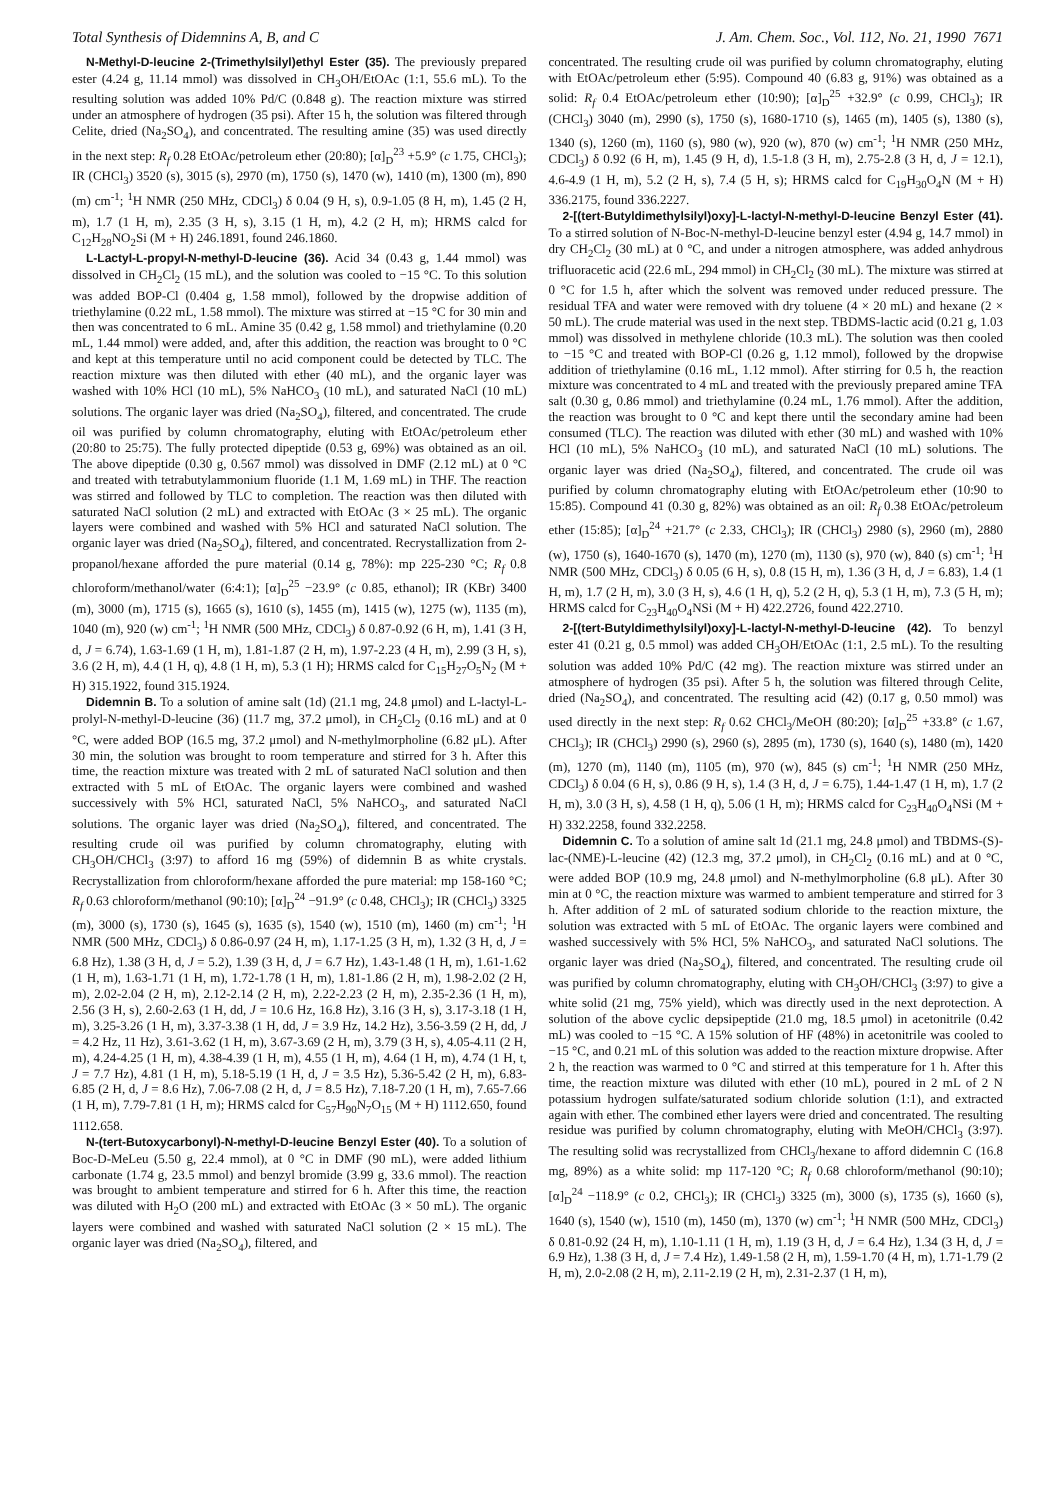Total Synthesis of Didemnins A, B, and C J. Am. Chem. Soc., Vol. 112, No. 21, 1990 7671
N-Methyl-D-leucine 2-(Trimethylsilyl)ethyl Ester (35). The previously prepared ester (4.24 g, 11.14 mmol) was dissolved in CH<sub>3</sub>OH/EtOAc (1:1, 55.6 mL). To the resulting solution was added 10% Pd/C (0.848 g). The reaction mixture was stirred under an atmosphere of hydrogen (35 psi). After 15 h, the solution was filtered through Celite, dried (Na<sub>2</sub>SO<sub>4</sub>), and concentrated. The resulting amine (35) was used directly in the next step: R<sub>f</sub> 0.28 EtOAc/petroleum ether (20:80); [α]<sub>D</sub><sup>23</sup> +5.9° (c 1.75, CHCl<sub>3</sub>); IR (CHCl<sub>3</sub>) 3520 (s), 3015 (s), 2970 (m), 1750 (s), 1470 (w), 1410 (m), 1300 (m), 890 (m) cm<sup>-1</sup>; <sup>1</sup>H NMR (250 MHz, CDCl<sub>3</sub>) δ 0.04 (9 H, s), 0.9-1.05 (8 H, m), 1.45 (2 H, m), 1.7 (1 H, m), 2.35 (3 H, s), 3.15 (1 H, m), 4.2 (2 H, m); HRMS calcd for C<sub>12</sub>H<sub>28</sub>NO<sub>2</sub>Si (M + H) 246.1891, found 246.1860.
L-Lactyl-L-propyl-N-methyl-D-leucine (36). Acid 34 (0.43 g, 1.44 mmol) was dissolved in CH<sub>2</sub>Cl<sub>2</sub> (15 mL), and the solution was cooled to −15 °C. To this solution was added BOP-Cl (0.404 g, 1.58 mmol), followed by the dropwise addition of triethylamine (0.22 mL, 1.58 mmol). The mixture was stirred at −15 °C for 30 min and then was concentrated to 6 mL. Amine 35 (0.42 g, 1.58 mmol) and triethylamine (0.20 mL, 1.44 mmol) were added, and, after this addition, the reaction was brought to 0 °C and kept at this temperature until no acid component could be detected by TLC. The reaction mixture was then diluted with ether (40 mL), and the organic layer was washed with 10% HCl (10 mL), 5% NaHCO<sub>3</sub> (10 mL), and saturated NaCl (10 mL) solutions. The organic layer was dried (Na<sub>2</sub>SO<sub>4</sub>), filtered, and concentrated. The crude oil was purified by column chromatography, eluting with EtOAc/petroleum ether (20:80 to 25:75). The fully protected dipeptide (0.53 g, 69%) was obtained as an oil. The above dipeptide (0.30 g, 0.567 mmol) was dissolved in DMF (2.12 mL) at 0 °C and treated with tetrabutylammonium fluoride (1.1 M, 1.69 mL) in THF. The reaction was stirred and followed by TLC to completion. The reaction was then diluted with saturated NaCl solution (2 mL) and extracted with EtOAc (3 × 25 mL). The organic layers were combined and washed with 5% HCl and saturated NaCl solution. The organic layer was dried (Na<sub>2</sub>SO<sub>4</sub>), filtered, and concentrated. Recrystallization from 2-propanol/hexane afforded the pure material (0.14 g, 78%): mp 225-230 °C; R<sub>f</sub> 0.8 chloroform/methanol/water (6:4:1); [α]<sub>D</sub><sup>25</sup> −23.9° (c 0.85, ethanol); IR (KBr) 3400 (m), 3000 (m), 1715 (s), 1665 (s), 1610 (s), 1455 (m), 1415 (w), 1275 (w), 1135 (m), 1040 (m), 920 (w) cm<sup>-1</sup>; <sup>1</sup>H NMR (500 MHz, CDCl<sub>3</sub>) δ 0.87-0.92 (6 H, m), 1.41 (3 H, d, J = 6.74), 1.63-1.69 (1 H, m), 1.81-1.87 (2 H, m), 1.97-2.23 (4 H, m), 2.99 (3 H, s), 3.6 (2 H, m), 4.4 (1 H, q), 4.8 (1 H, m), 5.3 (1 H); HRMS calcd for C<sub>15</sub>H<sub>27</sub>O<sub>5</sub>N<sub>2</sub> (M + H) 315.1922, found 315.1924.
Didemnin B. To a solution of amine salt (1d) (21.1 mg, 24.8 μmol) and L-lactyl-L-prolyl-N-methyl-D-leucine (36) (11.7 mg, 37.2 μmol), in CH<sub>2</sub>Cl<sub>2</sub> (0.16 mL) and at 0 °C, were added BOP (16.5 mg, 37.2 μmol) and N-methylmorpholine (6.82 μL). After 30 min, the solution was brought to room temperature and stirred for 3 h. After this time, the reaction mixture was treated with 2 mL of saturated NaCl solution and then extracted with 5 mL of EtOAc. The organic layers were combined and washed successively with 5% HCl, saturated NaCl, 5% NaHCO<sub>3</sub>, and saturated NaCl solutions. The organic layer was dried (Na<sub>2</sub>SO<sub>4</sub>), filtered, and concentrated. The resulting crude oil was purified by column chromatography, eluting with CH<sub>3</sub>OH/CHCl<sub>3</sub> (3:97) to afford 16 mg (59%) of didemnin B as white crystals. Recrystallization from chloroform/hexane afforded the pure material: mp 158-160 °C; R<sub>f</sub> 0.63 chloroform/methanol (90:10); [α]<sub>D</sub><sup>24</sup> −91.9° (c 0.48, CHCl<sub>3</sub>); IR (CHCl<sub>3</sub>) 3325 (m), 3000 (s), 1730 (s), 1645 (s), 1635 (s), 1540 (w), 1510 (m), 1460 (m) cm<sup>-1</sup>; <sup>1</sup>H NMR (500 MHz, CDCl<sub>3</sub>) δ 0.86-0.97 (24 H, m), 1.17-1.25 (3 H, m), 1.32 (3 H, d, J = 6.8 Hz), 1.38 (3 H, d, J = 5.2), 1.39 (3 H, d, J = 6.7 Hz), 1.43-1.48 (1 H, m), 1.61-1.62 (1 H, m), 1.63-1.71 (1 H, m), 1.72-1.78 (1 H, m), 1.81-1.86 (2 H, m), 1.98-2.02 (2 H, m), 2.02-2.04 (2 H, m), 2.12-2.14 (2 H, m), 2.22-2.23 (2 H, m), 2.35-2.36 (1 H, m), 2.56 (3 H, s), 2.60-2.63 (1 H, dd, J = 10.6 Hz, 16.8 Hz), 3.16 (3 H, s), 3.17-3.18 (1 H, m), 3.25-3.26 (1 H, m), 3.37-3.38 (1 H, dd, J = 3.9 Hz, 14.2 Hz), 3.56-3.59 (2 H, dd, J = 4.2 Hz, 11 Hz), 3.61-3.62 (1 H, m), 3.67-3.69 (2 H, m), 3.79 (3 H, s), 4.05-4.11 (2 H, m), 4.24-4.25 (1 H, m), 4.38-4.39 (1 H, m), 4.55 (1 H, m), 4.64 (1 H, m), 4.74 (1 H, t, J = 7.7 Hz), 4.81 (1 H, m), 5.18-5.19 (1 H, d, J = 3.5 Hz), 5.36-5.42 (2 H, m), 6.83-6.85 (2 H, d, J = 8.6 Hz), 7.06-7.08 (2 H, d, J = 8.5 Hz), 7.18-7.20 (1 H, m), 7.65-7.66 (1 H, m), 7.79-7.81 (1 H, m); HRMS calcd for C<sub>57</sub>H<sub>90</sub>N<sub>7</sub>O<sub>15</sub> (M + H) 1112.650, found 1112.658.
N-(tert-Butoxycarbonyl)-N-methyl-D-leucine Benzyl Ester (40). To a solution of Boc-D-MeLeu (5.50 g, 22.4 mmol), at 0 °C in DMF (90 mL), were added lithium carbonate (1.74 g, 23.5 mmol) and benzyl bromide (3.99 g, 33.6 mmol). The reaction was brought to ambient temperature and stirred for 6 h. After this time, the reaction was diluted with H<sub>2</sub>O (200 mL) and extracted with EtOAc (3 × 50 mL). The organic layers were combined and washed with saturated NaCl solution (2 × 15 mL). The organic layer was dried (Na<sub>2</sub>SO<sub>4</sub>), filtered, and
concentrated. The resulting crude oil was purified by column chromatography, eluting with EtOAc/petroleum ether (5:95). Compound 40 (6.83 g, 91%) was obtained as a solid: R<sub>f</sub> 0.4 EtOAc/petroleum ether (10:90); [α]<sub>D</sub><sup>25</sup> +32.9° (c 0.99, CHCl<sub>3</sub>); IR (CHCl<sub>3</sub>) 3040 (m), 2990 (s), 1750 (s), 1680-1710 (s), 1465 (m), 1405 (s), 1380 (s), 1340 (s), 1260 (m), 1160 (s), 980 (w), 920 (w), 870 (w) cm<sup>-1</sup>; <sup>1</sup>H NMR (250 MHz, CDCl<sub>3</sub>) δ 0.92 (6 H, m), 1.45 (9 H, d), 1.5-1.8 (3 H, m), 2.75-2.8 (3 H, d, J = 12.1), 4.6-4.9 (1 H, m), 5.2 (2 H, s), 7.4 (5 H, s); HRMS calcd for C<sub>19</sub>H<sub>30</sub>O<sub>4</sub>N (M + H) 336.2175, found 336.2227.
2-[(tert-Butyldimethylsilyl)oxy]-L-lactyl-N-methyl-D-leucine Benzyl Ester (41). To a stirred solution of N-Boc-N-methyl-D-leucine benzyl ester (4.94 g, 14.7 mmol) in dry CH<sub>2</sub>Cl<sub>2</sub> (30 mL) at 0 °C, and under a nitrogen atmosphere, was added anhydrous trifluoracetic acid (22.6 mL, 294 mmol) in CH<sub>2</sub>Cl<sub>2</sub> (30 mL). The mixture was stirred at 0 °C for 1.5 h, after which the solvent was removed under reduced pressure. The residual TFA and water were removed with dry toluene (4 × 20 mL) and hexane (2 × 50 mL). The crude material was used in the next step. TBDMS-lactic acid (0.21 g, 1.03 mmol) was dissolved in methylene chloride (10.3 mL). The solution was then cooled to −15 °C and treated with BOP-Cl (0.26 g, 1.12 mmol), followed by the dropwise addition of triethylamine (0.16 mL, 1.12 mmol). After stirring for 0.5 h, the reaction mixture was concentrated to 4 mL and treated with the previously prepared amine TFA salt (0.30 g, 0.86 mmol) and triethylamine (0.24 mL, 1.76 mmol). After the addition, the reaction was brought to 0 °C and kept there until the secondary amine had been consumed (TLC). The reaction was diluted with ether (30 mL) and washed with 10% HCl (10 mL), 5% NaHCO<sub>3</sub> (10 mL), and saturated NaCl (10 mL) solutions. The organic layer was dried (Na<sub>2</sub>SO<sub>4</sub>), filtered, and concentrated. The crude oil was purified by column chromatography eluting with EtOAc/petroleum ether (10:90 to 15:85). Compound 41 (0.30 g, 82%) was obtained as an oil: R<sub>f</sub> 0.38 EtOAc/petroleum ether (15:85); [α]<sub>D</sub><sup>24</sup> +21.7° (c 2.33, CHCl<sub>3</sub>); IR (CHCl<sub>3</sub>) 2980 (s), 2960 (m), 2880 (w), 1750 (s), 1640-1670 (s), 1470 (m), 1270 (m), 1130 (s), 970 (w), 840 (s) cm<sup>-1</sup>; <sup>1</sup>H NMR (500 MHz, CDCl<sub>3</sub>) δ 0.05 (6 H, s), 0.8 (15 H, m), 1.36 (3 H, d, J = 6.83), 1.4 (1 H, m), 1.7 (2 H, m), 3.0 (3 H, s), 4.6 (1 H, q), 5.2 (2 H, q), 5.3 (1 H, m), 7.3 (5 H, m); HRMS calcd for C<sub>23</sub>H<sub>40</sub>O<sub>4</sub>NSi (M + H) 422.2726, found 422.2710.
2-[(tert-Butyldimethylsilyl)oxy]-L-lactyl-N-methyl-D-leucine (42). To benzyl ester 41 (0.21 g, 0.5 mmol) was added CH<sub>3</sub>OH/EtOAc (1:1, 2.5 mL). To the resulting solution was added 10% Pd/C (42 mg). The reaction mixture was stirred under an atmosphere of hydrogen (35 psi). After 5 h, the solution was filtered through Celite, dried (Na<sub>2</sub>SO<sub>4</sub>), and concentrated. The resulting acid (42) (0.17 g, 0.50 mmol) was used directly in the next step: R<sub>f</sub> 0.62 CHCl<sub>3</sub>/MeOH (80:20); [α]<sub>D</sub><sup>25</sup> +33.8° (c 1.67, CHCl<sub>3</sub>); IR (CHCl<sub>3</sub>) 2990 (s), 2960 (s), 2895 (m), 1730 (s), 1640 (s), 1480 (m), 1420 (m), 1270 (m), 1140 (m), 1105 (m), 970 (w), 845 (s) cm<sup>-1</sup>; <sup>1</sup>H NMR (250 MHz, CDCl<sub>3</sub>) δ 0.04 (6 H, s), 0.86 (9 H, s), 1.4 (3 H, d, J = 6.75), 1.44-1.47 (1 H, m), 1.7 (2 H, m), 3.0 (3 H, s), 4.58 (1 H, q), 5.06 (1 H, m); HRMS calcd for C<sub>23</sub>H<sub>40</sub>O<sub>4</sub>NSi (M + H) 332.2258, found 332.2258.
Didemnin C. To a solution of amine salt 1d (21.1 mg, 24.8 μmol) and TBDMS-(S)-lac-(NME)-L-leucine (42) (12.3 mg, 37.2 μmol), in CH<sub>2</sub>Cl<sub>2</sub> (0.16 mL) and at 0 °C, were added BOP (10.9 mg, 24.8 μmol) and N-methylmorpholine (6.8 μL). After 30 min at 0 °C, the reaction mixture was warmed to ambient temperature and stirred for 3 h. After addition of 2 mL of saturated sodium chloride to the reaction mixture, the solution was extracted with 5 mL of EtOAc. The organic layers were combined and washed successively with 5% HCl, 5% NaHCO<sub>3</sub>, and saturated NaCl solutions. The organic layer was dried (Na<sub>2</sub>SO<sub>4</sub>), filtered, and concentrated. The resulting crude oil was purified by column chromatography, eluting with CH<sub>3</sub>OH/CHCl<sub>3</sub> (3:97) to give a white solid (21 mg, 75% yield), which was directly used in the next deprotection. A solution of the above cyclic depsipeptide (21.0 mg, 18.5 μmol) in acetonitrile (0.42 mL) was cooled to −15 °C. A 15% solution of HF (48%) in acetonitrile was cooled to −15 °C, and 0.21 mL of this solution was added to the reaction mixture dropwise. After 2 h, the reaction was warmed to 0 °C and stirred at this temperature for 1 h. After this time, the reaction mixture was diluted with ether (10 mL), poured in 2 mL of 2 N potassium hydrogen sulfate/saturated sodium chloride solution (1:1), and extracted again with ether. The combined ether layers were dried and concentrated. The resulting residue was purified by column chromatography, eluting with MeOH/CHCl<sub>3</sub> (3:97). The resulting solid was recrystallized from CHCl<sub>3</sub>/hexane to afford didemnin C (16.8 mg, 89%) as a white solid: mp 117-120 °C; R<sub>f</sub> 0.68 chloroform/methanol (90:10); [α]<sub>D</sub><sup>24</sup> −118.9° (c 0.2, CHCl<sub>3</sub>); IR (CHCl<sub>3</sub>) 3325 (m), 3000 (s), 1735 (s), 1660 (s), 1640 (s), 1540 (w), 1510 (m), 1450 (m), 1370 (w) cm<sup>-1</sup>; <sup>1</sup>H NMR (500 MHz, CDCl<sub>3</sub>) δ 0.81-0.92 (24 H, m), 1.10-1.11 (1 H, m), 1.19 (3 H, d, J = 6.4 Hz), 1.34 (3 H, d, J = 6.9 Hz), 1.38 (3 H, d, J = 7.4 Hz), 1.49-1.58 (2 H, m), 1.59-1.70 (4 H, m), 1.71-1.79 (2 H, m), 2.0-2.08 (2 H, m), 2.11-2.19 (2 H, m), 2.31-2.37 (1 H, m),